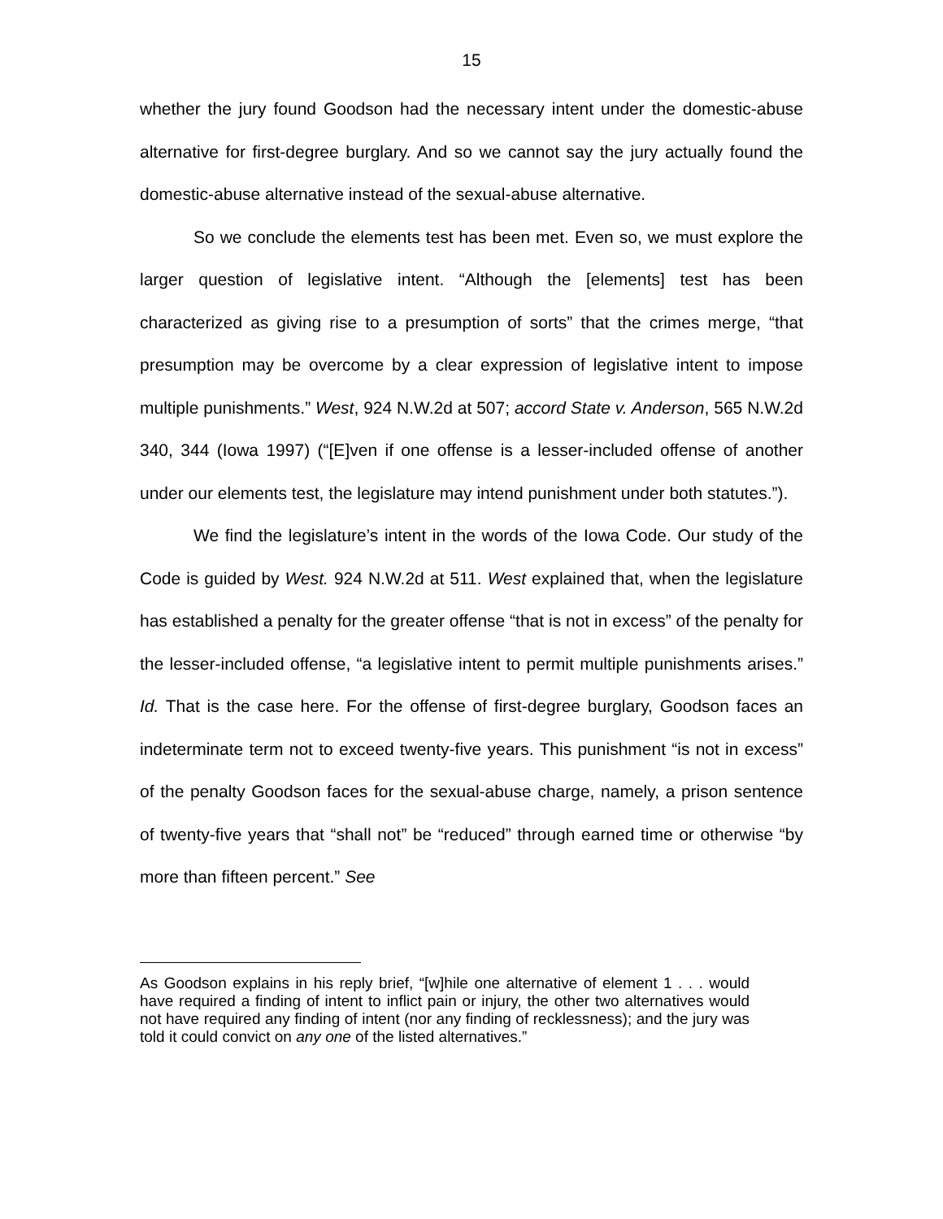15
whether the jury found Goodson had the necessary intent under the domestic-abuse alternative for first-degree burglary. And so we cannot say the jury actually found the domestic-abuse alternative instead of the sexual-abuse alternative.
So we conclude the elements test has been met. Even so, we must explore the larger question of legislative intent. “Although the [elements] test has been characterized as giving rise to a presumption of sorts” that the crimes merge, “that presumption may be overcome by a clear expression of legislative intent to impose multiple punishments.” West, 924 N.W.2d at 507; accord State v. Anderson, 565 N.W.2d 340, 344 (Iowa 1997) (“[E]ven if one offense is a lesser-included offense of another under our elements test, the legislature may intend punishment under both statutes.”).
We find the legislature’s intent in the words of the Iowa Code. Our study of the Code is guided by West. 924 N.W.2d at 511. West explained that, when the legislature has established a penalty for the greater offense “that is not in excess” of the penalty for the lesser-included offense, “a legislative intent to permit multiple punishments arises.” Id. That is the case here. For the offense of first-degree burglary, Goodson faces an indeterminate term not to exceed twenty-five years. This punishment “is not in excess” of the penalty Goodson faces for the sexual-abuse charge, namely, a prison sentence of twenty-five years that “shall not” be “reduced” through earned time or otherwise “by more than fifteen percent.” See
As Goodson explains in his reply brief, “[w]hile one alternative of element 1 . . . would have required a finding of intent to inflict pain or injury, the other two alternatives would not have required any finding of intent (nor any finding of recklessness); and the jury was told it could convict on any one of the listed alternatives.”